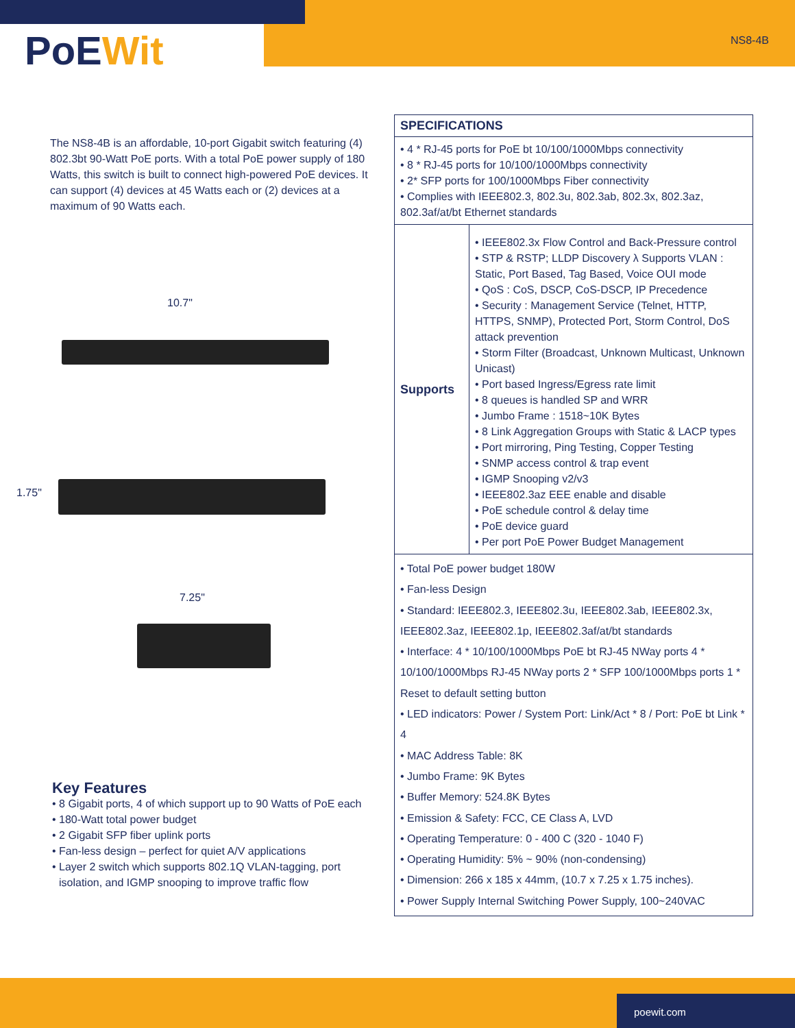PoEWit NS8-4B
The NS8-4B is an affordable, 10-port Gigabit switch featuring (4) 802.3bt 90-Watt PoE ports. With a total PoE power supply of 180 Watts, this switch is built to connect high-powered PoE devices. It can support (4) devices at 45 Watts each or (2) devices at a maximum of 90 Watts each.
10.7"
1.75"
7.25"
Key Features
• 8 Gigabit ports, 4 of which support up to 90 Watts of PoE each
• 180-Watt total power budget
• 2 Gigabit SFP fiber uplink ports
• Fan-less design – perfect for quiet A/V applications
• Layer 2 switch which supports 802.1Q VLAN-tagging, port isolation, and IGMP snooping to improve traffic flow
| SPECIFICATIONS | |
| --- | --- |
| • 4 * RJ-45 ports for PoE bt 10/100/1000Mbps connectivity • 8 * RJ-45 ports for 10/100/1000Mbps connectivity • 2* SFP ports for 100/1000Mbps Fiber connectivity • Complies with IEEE802.3, 802.3u, 802.3ab, 802.3x, 802.3az, 802.3af/at/bt Ethernet standards | |
| Supports | • IEEE802.3x Flow Control and Back-Pressure control • STP & RSTP; LLDP Discovery λ Supports VLAN : Static, Port Based, Tag Based, Voice OUI mode • QoS : CoS, DSCP, CoS-DSCP, IP Precedence • Security : Management Service (Telnet, HTTP, HTTPS, SNMP), Protected Port, Storm Control, DoS attack prevention • Storm Filter (Broadcast, Unknown Multicast, Unknown Unicast) • Port based Ingress/Egress rate limit • 8 queues is handled SP and WRR • Jumbo Frame : 1518~10K Bytes • 8 Link Aggregation Groups with Static & LACP types • Port mirroring, Ping Testing, Copper Testing • SNMP access control & trap event • IGMP Snooping v2/v3 • IEEE802.3az EEE enable and disable • PoE schedule control & delay time • PoE device guard • Per port PoE Power Budget Management |
| • Total PoE power budget 180W • Fan-less Design • Standard: IEEE802.3, IEEE802.3u, IEEE802.3ab, IEEE802.3x, IEEE802.3az, IEEE802.1p, IEEE802.3af/at/bt standards • Interface: 4 * 10/100/1000Mbps PoE bt RJ-45 NWay ports 4 * 10/100/1000Mbps RJ-45 NWay ports 2 * SFP 100/1000Mbps ports 1 * Reset to default setting button • LED indicators: Power / System Port: Link/Act * 8 / Port: PoE bt Link * 4 • MAC Address Table: 8K • Jumbo Frame: 9K Bytes • Buffer Memory: 524.8K Bytes • Emission & Safety: FCC, CE Class A, LVD • Operating Temperature: 0 - 400 C (320 - 1040 F) • Operating Humidity: 5% ~ 90% (non-condensing) • Dimension: 266 x 185 x 44mm, (10.7 x 7.25 x 1.75 inches). • Power Supply Internal Switching Power Supply, 100~240VAC | |
poewit.com